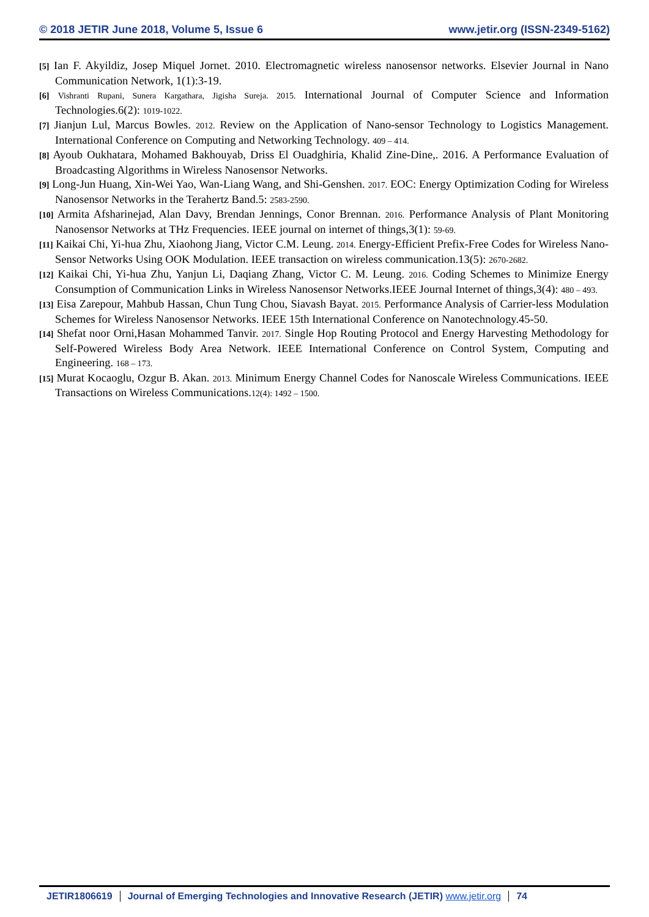© 2018 JETIR June 2018, Volume 5, Issue 6 www.jetir.org (ISSN-2349-5162)
[5] Ian F. Akyildiz, Josep Miquel Jornet. 2010. Electromagnetic wireless nanosensor networks. Elsevier Journal in Nano Communication Network, 1(1):3-19.
[6] Vishranti Rupani, Sunera Kargathara, Jigisha Sureja. 2015. International Journal of Computer Science and Information Technologies.6(2): 1019-1022.
[7] Jianjun Lul, Marcus Bowles. 2012. Review on the Application of Nano-sensor Technology to Logistics Management. International Conference on Computing and Networking Technology. 409 – 414.
[8] Ayoub Oukhatara, Mohamed Bakhouyab, Driss El Ouadghiria, Khalid Zine-Dine,. 2016. A Performance Evaluation of Broadcasting Algorithms in Wireless Nanosensor Networks.
[9] Long-Jun Huang, Xin-Wei Yao, Wan-Liang Wang, and Shi-Genshen. 2017. EOC: Energy Optimization Coding for Wireless Nanosensor Networks in the Terahertz Band.5: 2583-2590.
[10] Armita Afsharinejad, Alan Davy, Brendan Jennings, Conor Brennan. 2016. Performance Analysis of Plant Monitoring Nanosensor Networks at THz Frequencies. IEEE journal on internet of things,3(1): 59-69.
[11] Kaikai Chi, Yi-hua Zhu, Xiaohong Jiang, Victor C.M. Leung. 2014. Energy-Efficient Prefix-Free Codes for Wireless Nano-Sensor Networks Using OOK Modulation. IEEE transaction on wireless communication.13(5): 2670-2682.
[12] Kaikai Chi, Yi-hua Zhu, Yanjun Li, Daqiang Zhang, Victor C. M. Leung. 2016. Coding Schemes to Minimize Energy Consumption of Communication Links in Wireless Nanosensor Networks.IEEE Journal Internet of things,3(4): 480 – 493.
[13] Eisa Zarepour, Mahbub Hassan, Chun Tung Chou, Siavash Bayat. 2015. Performance Analysis of Carrier-less Modulation Schemes for Wireless Nanosensor Networks. IEEE 15th International Conference on Nanotechnology.45-50.
[14] Shefat noor Orni,Hasan Mohammed Tanvir. 2017. Single Hop Routing Protocol and Energy Harvesting Methodology for Self-Powered Wireless Body Area Network. IEEE International Conference on Control System, Computing and Engineering. 168 – 173.
[15] Murat Kocaoglu, Ozgur B. Akan. 2013. Minimum Energy Channel Codes for Nanoscale Wireless Communications. IEEE Transactions on Wireless Communications.12(4): 1492 – 1500.
JETIR1806619 Journal of Emerging Technologies and Innovative Research (JETIR) www.jetir.org
74